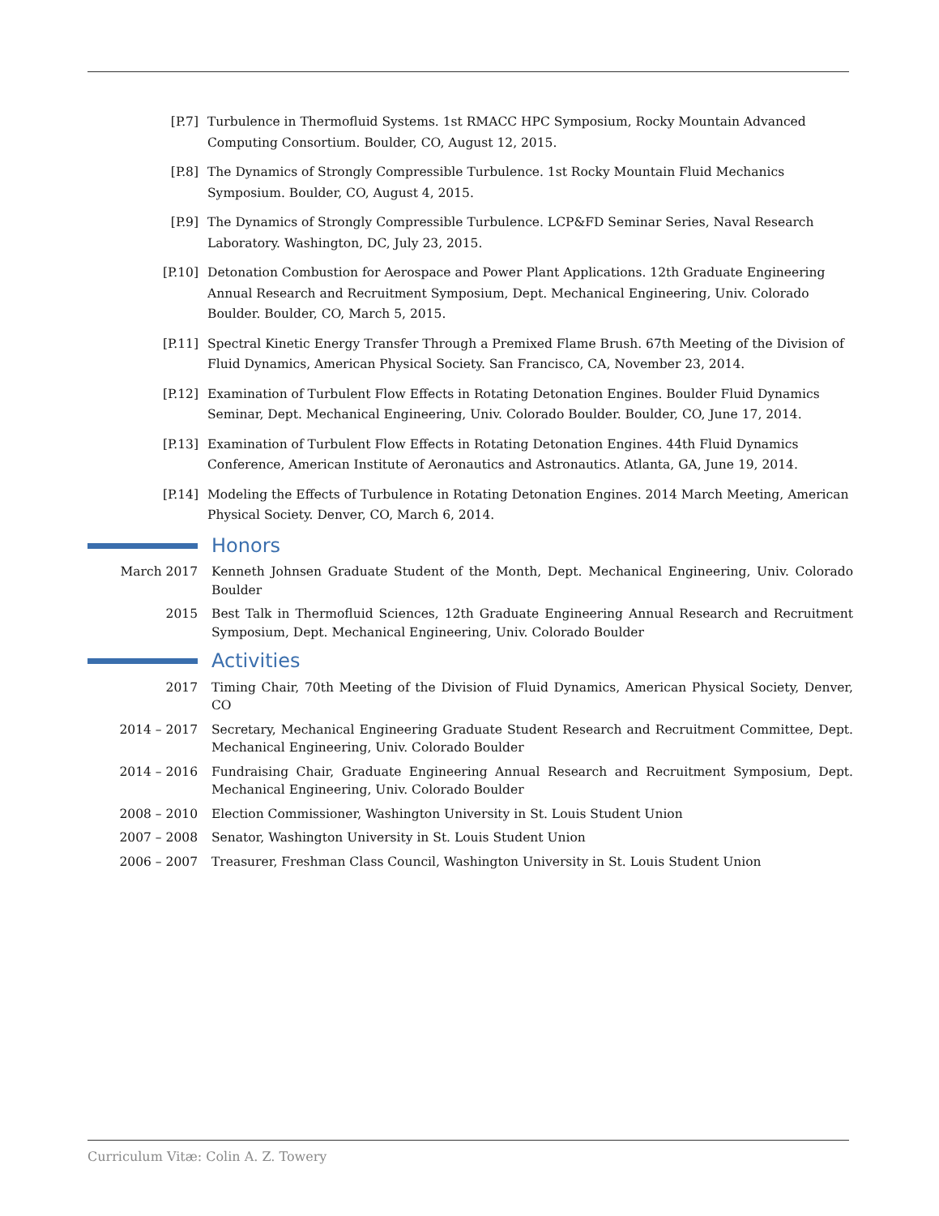[P.7] Turbulence in Thermofluid Systems. 1st RMACC HPC Symposium, Rocky Mountain Advanced Computing Consortium. Boulder, CO, August 12, 2015.
[P.8] The Dynamics of Strongly Compressible Turbulence. 1st Rocky Mountain Fluid Mechanics Symposium. Boulder, CO, August 4, 2015.
[P.9] The Dynamics of Strongly Compressible Turbulence. LCP&FD Seminar Series, Naval Research Laboratory. Washington, DC, July 23, 2015.
[P.10] Detonation Combustion for Aerospace and Power Plant Applications. 12th Graduate Engineering Annual Research and Recruitment Symposium, Dept. Mechanical Engineering, Univ. Colorado Boulder. Boulder, CO, March 5, 2015.
[P.11] Spectral Kinetic Energy Transfer Through a Premixed Flame Brush. 67th Meeting of the Division of Fluid Dynamics, American Physical Society. San Francisco, CA, November 23, 2014.
[P.12] Examination of Turbulent Flow Effects in Rotating Detonation Engines. Boulder Fluid Dynamics Seminar, Dept. Mechanical Engineering, Univ. Colorado Boulder. Boulder, CO, June 17, 2014.
[P.13] Examination of Turbulent Flow Effects in Rotating Detonation Engines. 44th Fluid Dynamics Conference, American Institute of Aeronautics and Astronautics. Atlanta, GA, June 19, 2014.
[P.14] Modeling the Effects of Turbulence in Rotating Detonation Engines. 2014 March Meeting, American Physical Society. Denver, CO, March 6, 2014.
Honors
March 2017 Kenneth Johnsen Graduate Student of the Month, Dept. Mechanical Engineering, Univ. Colorado Boulder
2015 Best Talk in Thermofluid Sciences, 12th Graduate Engineering Annual Research and Recruitment Symposium, Dept. Mechanical Engineering, Univ. Colorado Boulder
Activities
2017 Timing Chair, 70th Meeting of the Division of Fluid Dynamics, American Physical Society, Denver, CO
2014 – 2017 Secretary, Mechanical Engineering Graduate Student Research and Recruitment Committee, Dept. Mechanical Engineering, Univ. Colorado Boulder
2014 – 2016 Fundraising Chair, Graduate Engineering Annual Research and Recruitment Symposium, Dept. Mechanical Engineering, Univ. Colorado Boulder
2008 – 2010 Election Commissioner, Washington University in St. Louis Student Union
2007 – 2008 Senator, Washington University in St. Louis Student Union
2006 – 2007 Treasurer, Freshman Class Council, Washington University in St. Louis Student Union
Curriculum Vitæ: Colin A. Z. Towery